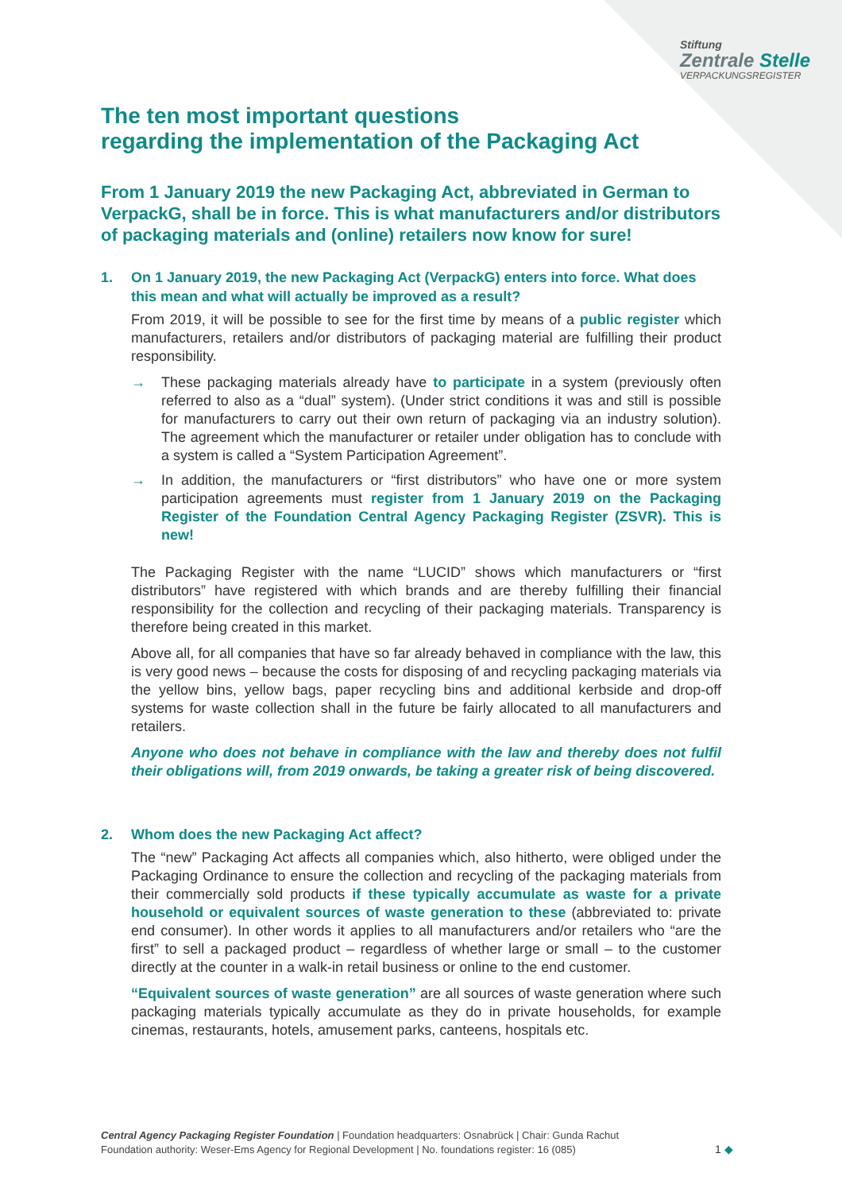Stiftung
Zentrale Stelle
VERPACKUNGSREGISTER
The ten most important questions
regarding the implementation of the Packaging Act
From 1 January 2019 the new Packaging Act, abbreviated in German to VerpackG, shall be in force. This is what manufacturers and/or distributors of packaging materials and (online) retailers now know for sure!
1. On 1 January 2019, the new Packaging Act (VerpackG) enters into force. What does this mean and what will actually be improved as a result?
From 2019, it will be possible to see for the first time by means of a public register which manufacturers, retailers and/or distributors of packaging material are fulfilling their product responsibility.
→ These packaging materials already have to participate in a system (previously often referred to also as a “dual” system). (Under strict conditions it was and still is possible for manufacturers to carry out their own return of packaging via an industry solution). The agreement which the manufacturer or retailer under obligation has to conclude with a system is called a “System Participation Agreement”.
→ In addition, the manufacturers or “first distributors” who have one or more system participation agreements must register from 1 January 2019 on the Packaging Register of the Foundation Central Agency Packaging Register (ZSVR). This is new!
The Packaging Register with the name “LUCID” shows which manufacturers or “first distributors” have registered with which brands and are thereby fulfilling their financial responsibility for the collection and recycling of their packaging materials. Transparency is therefore being created in this market.
Above all, for all companies that have so far already behaved in compliance with the law, this is very good news – because the costs for disposing of and recycling packaging materials via the yellow bins, yellow bags, paper recycling bins and additional kerbside and drop-off systems for waste collection shall in the future be fairly allocated to all manufacturers and retailers.
Anyone who does not behave in compliance with the law and thereby does not fulfil their obligations will, from 2019 onwards, be taking a greater risk of being discovered.
2. Whom does the new Packaging Act affect?
The “new” Packaging Act affects all companies which, also hitherto, were obliged under the Packaging Ordinance to ensure the collection and recycling of the packaging materials from their commercially sold products if these typically accumulate as waste for a private household or equivalent sources of waste generation to these (abbreviated to: private end consumer). In other words it applies to all manufacturers and/or retailers who “are the first” to sell a packaged product – regardless of whether large or small – to the customer directly at the counter in a walk-in retail business or online to the end customer.
“Equivalent sources of waste generation” are all sources of waste generation where such packaging materials typically accumulate as they do in private households, for example cinemas, restaurants, hotels, amusement parks, canteens, hospitals etc.
Central Agency Packaging Register Foundation | Foundation headquarters: Osnabrück | Chair: Gunda Rachut
Foundation authority: Weser-Ems Agency for Regional Development | No. foundations register: 16 (085)
1 ◆